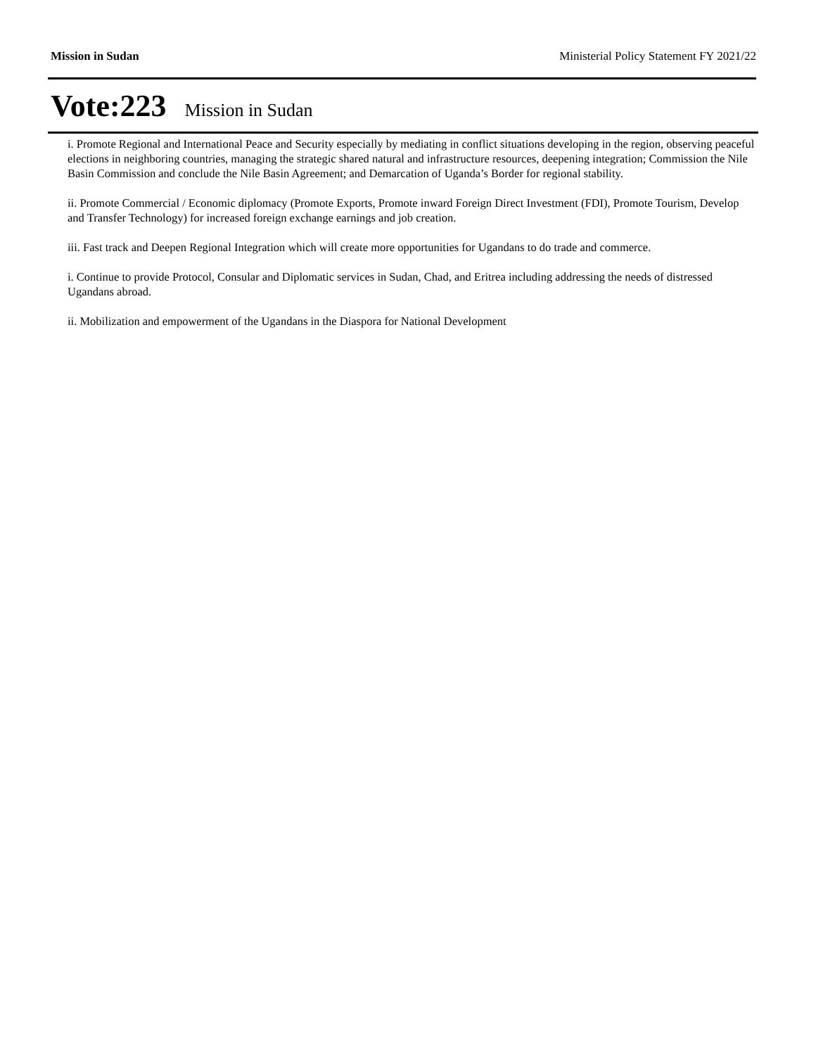Mission in Sudan Ministerial Policy Statement FY 2021/22
Vote:223 Mission in Sudan
i. Promote Regional and International Peace and Security especially by mediating in conflict situations developing in the region, observing peaceful elections in neighboring countries, managing the strategic shared natural and infrastructure resources, deepening integration; Commission the Nile Basin Commission and conclude the Nile Basin Agreement; and Demarcation of Uganda’s Border for regional stability.
ii. Promote Commercial / Economic diplomacy (Promote Exports, Promote inward Foreign Direct Investment (FDI), Promote Tourism, Develop and Transfer Technology) for increased foreign exchange earnings and job creation.
iii. Fast track and Deepen Regional Integration which will create more opportunities for Ugandans to do trade and commerce.
i. Continue to provide Protocol, Consular and Diplomatic services in Sudan, Chad, and Eritrea including addressing the needs of distressed Ugandans abroad.
ii. Mobilization and empowerment of the Ugandans in the Diaspora for National Development